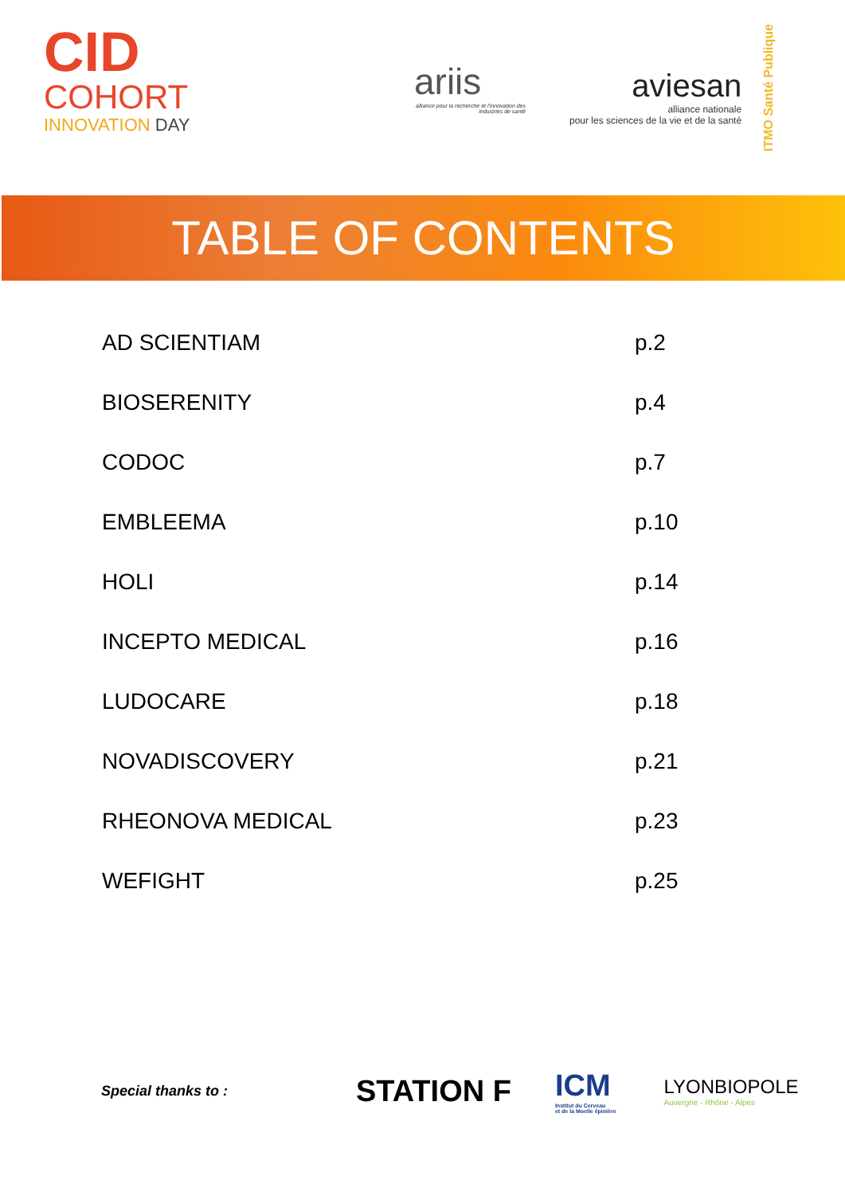CID
COHORT
INNOVATION DAY
ariis
alliance pour la recherche et l'innovation des industries de santé
aviesan
alliance nationale
pour les sciences de la vie et de la santé
ITMO Santé Publique
TABLE OF CONTENTS
| AD SCIENTIAM | p.2 |
| BIOSERENITY | p.4 |
| CODOC | p.7 |
| EMBLEEMA | p.10 |
| HOLI | p.14 |
| INCEPTO MEDICAL | p.16 |
| LUDOCARE | p.18 |
| NOVADISCOVERY | p.21 |
| RHEONOVA MEDICAL | p.23 |
| WEFIGHT | p.25 |
Special thanks to :
STATION F
ICM
Institut du Cerveau
et de la Moelle épinière
LYONBIOPOLE
Auvergne - Rhône - Alpes